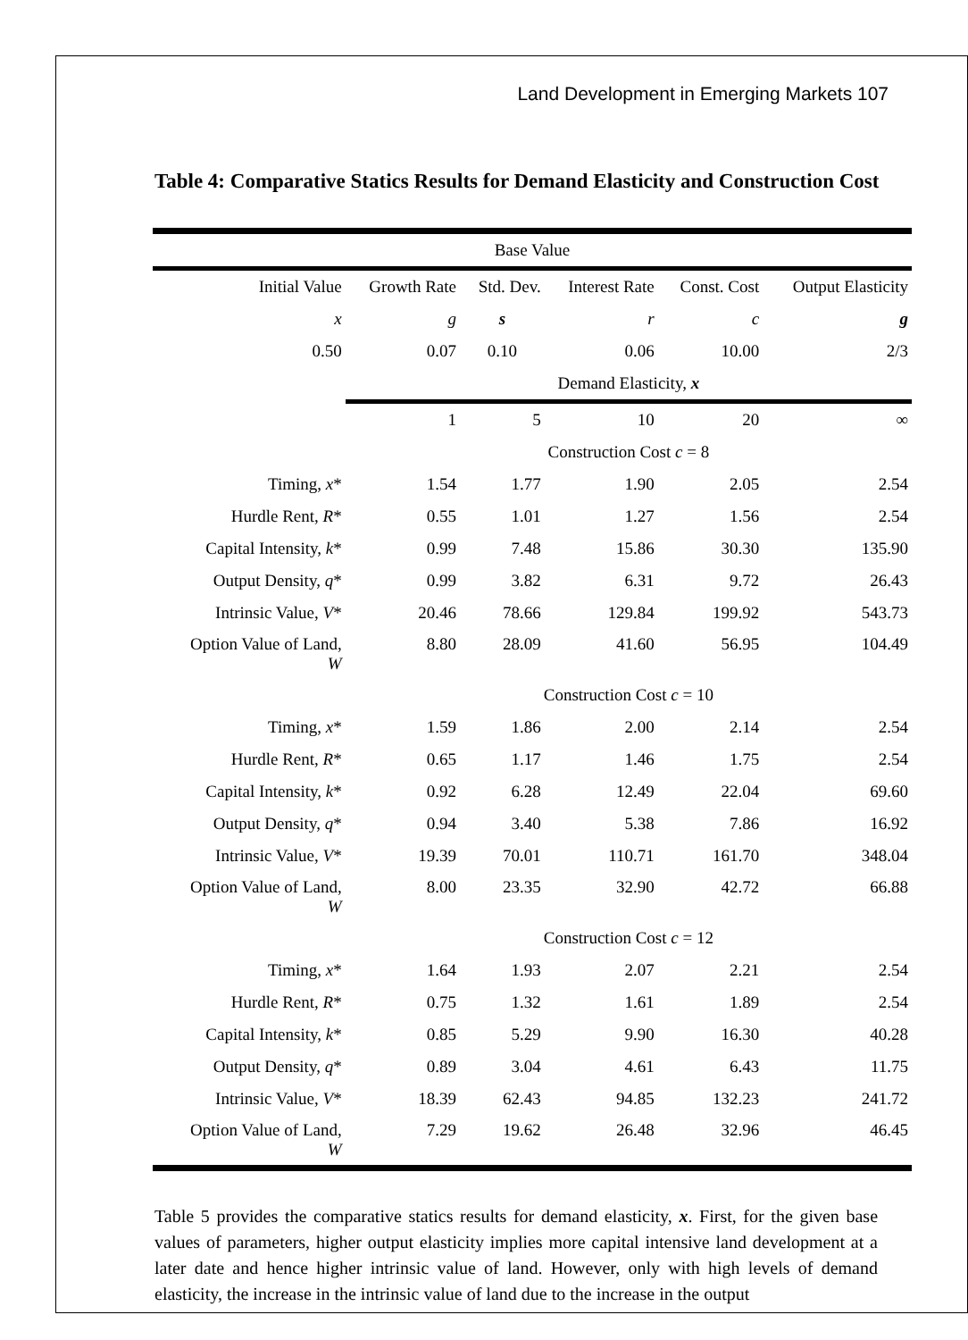Land Development in Emerging Markets 107
Table 4: Comparative Statics Results for Demand Elasticity and Construction Cost
| Base Value | | | | | |
| Initial Value | Growth Rate | Std. Dev. | Interest Rate | Const. Cost | Output Elasticity |
| x | g | s | r | c | g |
| 0.50 | 0.07 | 0.10 | 0.06 | 10.00 | 2/3 |
| | Demand Elasticity, x | | | | |
| | 1 | 5 | 10 | 20 | ∞ |
| | Construction Cost c = 8 | | | | |
| Timing, x * | 1.54 | 1.77 | 1.90 | 2.05 | 2.54 |
| Hurdle Rent, R * | 0.55 | 1.01 | 1.27 | 1.56 | 2.54 |
| Capital Intensity, k * | 0.99 | 7.48 | 15.86 | 30.30 | 135.90 |
| Output Density, q * | 0.99 | 3.82 | 6.31 | 9.72 | 26.43 |
| Intrinsic Value, V * | 20.46 | 78.66 | 129.84 | 199.92 | 543.73 |
| Option Value of Land, W | 8.80 | 28.09 | 41.60 | 56.95 | 104.49 |
| | Construction Cost c = 10 | | | | |
| Timing, x * | 1.59 | 1.86 | 2.00 | 2.14 | 2.54 |
| Hurdle Rent, R * | 0.65 | 1.17 | 1.46 | 1.75 | 2.54 |
| Capital Intensity, k * | 0.92 | 6.28 | 12.49 | 22.04 | 69.60 |
| Output Density, q * | 0.94 | 3.40 | 5.38 | 7.86 | 16.92 |
| Intrinsic Value, V * | 19.39 | 70.01 | 110.71 | 161.70 | 348.04 |
| Option Value of Land, W | 8.00 | 23.35 | 32.90 | 42.72 | 66.88 |
| | Construction Cost c = 12 | | | | |
| Timing, x * | 1.64 | 1.93 | 2.07 | 2.21 | 2.54 |
| Hurdle Rent, R * | 0.75 | 1.32 | 1.61 | 1.89 | 2.54 |
| Capital Intensity, k * | 0.85 | 5.29 | 9.90 | 16.30 | 40.28 |
| Output Density, q * | 0.89 | 3.04 | 4.61 | 6.43 | 11.75 |
| Intrinsic Value, V * | 18.39 | 62.43 | 94.85 | 132.23 | 241.72 |
| Option Value of Land, W | 7.29 | 19.62 | 26.48 | 32.96 | 46.45 |
Table 5 provides the comparative statics results for demand elasticity, x. First, for the given base values of parameters, higher output elasticity implies more capital intensive land development at a later date and hence higher intrinsic value of land. However, only with high levels of demand elasticity, the increase in the intrinsic value of land due to the increase in the output